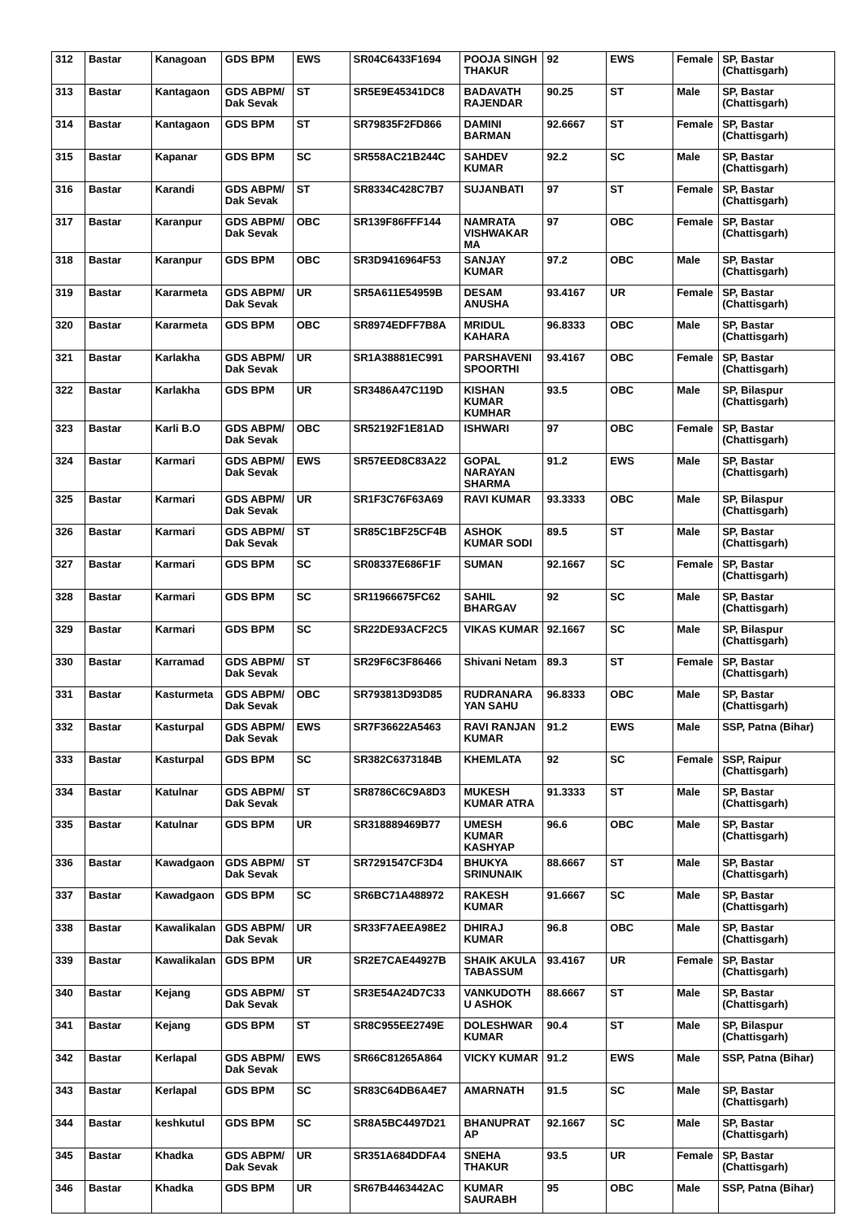| 312 | Bastar | Kanagoan | GDS BPM | EWS | SR04C6433F1694 | POOJA SINGH THAKUR | 92 | EWS | Female | SP, Bastar (Chattisgarh) |
| 313 | Bastar | Kantagaon | GDS ABPM/ Dak Sevak | ST | SR5E9E45341DC8 | BADAVATH RAJENDAR | 90.25 | ST | Male | SP, Bastar (Chattisgarh) |
| 314 | Bastar | Kantagaon | GDS BPM | ST | SR79835F2FD866 | DAMINI BARMAN | 92.6667 | ST | Female | SP, Bastar (Chattisgarh) |
| 315 | Bastar | Kapanar | GDS BPM | SC | SR558AC21B244C | SAHDEV KUMAR | 92.2 | SC | Male | SP, Bastar (Chattisgarh) |
| 316 | Bastar | Karandi | GDS ABPM/ Dak Sevak | ST | SR8334C428C7B7 | SUJANBATI | 97 | ST | Female | SP, Bastar (Chattisgarh) |
| 317 | Bastar | Karanpur | GDS ABPM/ Dak Sevak | OBC | SR139F86FFF144 | NAMRATA VISHWAKAR MA | 97 | OBC | Female | SP, Bastar (Chattisgarh) |
| 318 | Bastar | Karanpur | GDS BPM | OBC | SR3D9416964F53 | SANJAY KUMAR | 97.2 | OBC | Male | SP, Bastar (Chattisgarh) |
| 319 | Bastar | Kararmeta | GDS ABPM/ Dak Sevak | UR | SR5A611E54959B | DESAM ANUSHA | 93.4167 | UR | Female | SP, Bastar (Chattisgarh) |
| 320 | Bastar | Kararmeta | GDS BPM | OBC | SR8974EDFF7B8A | MRIDUL KAHARA | 96.8333 | OBC | Male | SP, Bastar (Chattisgarh) |
| 321 | Bastar | Karlakha | GDS ABPM/ Dak Sevak | UR | SR1A38881EC991 | PARSHAVENI SPOORTHI | 93.4167 | OBC | Female | SP, Bastar (Chattisgarh) |
| 322 | Bastar | Karlakha | GDS BPM | UR | SR3486A47C119D | KISHAN KUMAR KUMHAR | 93.5 | OBC | Male | SP, Bilaspur (Chattisgarh) |
| 323 | Bastar | Karli B.O | GDS ABPM/ Dak Sevak | OBC | SR52192F1E81AD | ISHWARI | 97 | OBC | Female | SP, Bastar (Chattisgarh) |
| 324 | Bastar | Karmari | GDS ABPM/ Dak Sevak | EWS | SR57EED8C83A22 | GOPAL NARAYAN SHARMA | 91.2 | EWS | Male | SP, Bastar (Chattisgarh) |
| 325 | Bastar | Karmari | GDS ABPM/ Dak Sevak | UR | SR1F3C76F63A69 | RAVI KUMAR | 93.3333 | OBC | Male | SP, Bilaspur (Chattisgarh) |
| 326 | Bastar | Karmari | GDS ABPM/ Dak Sevak | ST | SR85C1BF25CF4B | ASHOK KUMAR SODI | 89.5 | ST | Male | SP, Bastar (Chattisgarh) |
| 327 | Bastar | Karmari | GDS BPM | SC | SR08337E686F1F | SUMAN | 92.1667 | SC | Female | SP, Bastar (Chattisgarh) |
| 328 | Bastar | Karmari | GDS BPM | SC | SR11966675FC62 | SAHIL BHARGAV | 92 | SC | Male | SP, Bastar (Chattisgarh) |
| 329 | Bastar | Karmari | GDS BPM | SC | SR22DE93ACF2C5 | VIKAS KUMAR | 92.1667 | SC | Male | SP, Bilaspur (Chattisgarh) |
| 330 | Bastar | Karramad | GDS ABPM/ Dak Sevak | ST | SR29F6C3F86466 | Shivani Netam | 89.3 | ST | Female | SP, Bastar (Chattisgarh) |
| 331 | Bastar | Kasturmeta | GDS ABPM/ Dak Sevak | OBC | SR793813D93D85 | RUDRANARA YAN SAHU | 96.8333 | OBC | Male | SP, Bastar (Chattisgarh) |
| 332 | Bastar | Kasturpal | GDS ABPM/ Dak Sevak | EWS | SR7F36622A5463 | RAVI RANJAN KUMAR | 91.2 | EWS | Male | SSP, Patna (Bihar) |
| 333 | Bastar | Kasturpal | GDS BPM | SC | SR382C6373184B | KHEMLATA | 92 | SC | Female | SSP, Raipur (Chattisgarh) |
| 334 | Bastar | Katulnar | GDS ABPM/ Dak Sevak | ST | SR8786C6C9A8D3 | MUKESH KUMAR ATRA | 91.3333 | ST | Male | SP, Bastar (Chattisgarh) |
| 335 | Bastar | Katulnar | GDS BPM | UR | SR318889469B77 | UMESH KUMAR KASHYAP | 96.6 | OBC | Male | SP, Bastar (Chattisgarh) |
| 336 | Bastar | Kawadgaon | GDS ABPM/ Dak Sevak | ST | SR7291547CF3D4 | BHUKYA SRINUNAIK | 88.6667 | ST | Male | SP, Bastar (Chattisgarh) |
| 337 | Bastar | Kawadgaon | GDS BPM | SC | SR6BC71A488972 | RAKESH KUMAR | 91.6667 | SC | Male | SP, Bastar (Chattisgarh) |
| 338 | Bastar | Kawalikalan | GDS ABPM/ Dak Sevak | UR | SR33F7AEEA98E2 | DHIRAJ KUMAR | 96.8 | OBC | Male | SP, Bastar (Chattisgarh) |
| 339 | Bastar | Kawalikalan | GDS BPM | UR | SR2E7CAE44927B | SHAIK AKULA TABASSUM | 93.4167 | UR | Female | SP, Bastar (Chattisgarh) |
| 340 | Bastar | Kejang | GDS ABPM/ Dak Sevak | ST | SR3E54A24D7C33 | VANKUDOTH U ASHOK | 88.6667 | ST | Male | SP, Bastar (Chattisgarh) |
| 341 | Bastar | Kejang | GDS BPM | ST | SR8C955EE2749E | DOLESHWAR KUMAR | 90.4 | ST | Male | SP, Bilaspur (Chattisgarh) |
| 342 | Bastar | Kerlapal | GDS ABPM/ Dak Sevak | EWS | SR66C81265A864 | VICKY KUMAR | 91.2 | EWS | Male | SSP, Patna (Bihar) |
| 343 | Bastar | Kerlapal | GDS BPM | SC | SR83C64DB6A4E7 | AMARNATH | 91.5 | SC | Male | SP, Bastar (Chattisgarh) |
| 344 | Bastar | keshkutul | GDS BPM | SC | SR8A5BC4497D21 | BHANUPRAT AP | 92.1667 | SC | Male | SP, Bastar (Chattisgarh) |
| 345 | Bastar | Khadka | GDS ABPM/ Dak Sevak | UR | SR351A684DDFA4 | SNEHA THAKUR | 93.5 | UR | Female | SP, Bastar (Chattisgarh) |
| 346 | Bastar | Khadka | GDS BPM | UR | SR67B4463442AC | KUMAR SAURABH | 95 | OBC | Male | SSP, Patna (Bihar) |